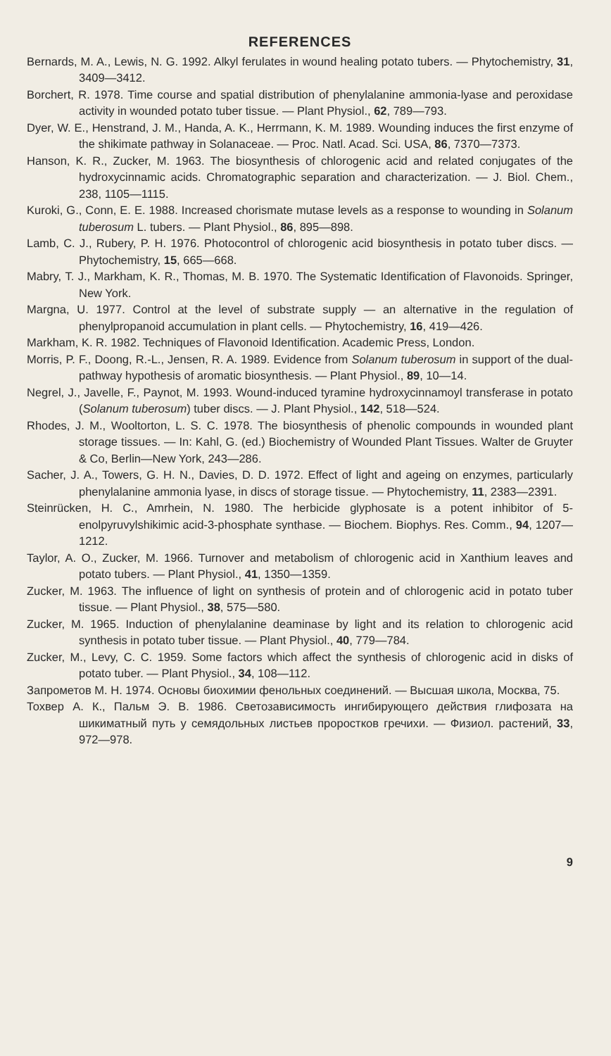REFERENCES
Bernards, M. A., Lewis, N. G. 1992. Alkyl ferulates in wound healing potato tubers. — Phytochemistry, 31, 3409—3412.
Borchert, R. 1978. Time course and spatial distribution of phenylalanine ammonia-lyase and peroxidase activity in wounded potato tuber tissue. — Plant Physiol., 62, 789—793.
Dyer, W. E., Henstrand, J. M., Handa, A. K., Herrmann, K. M. 1989. Wounding induces the first enzyme of the shikimate pathway in Solanaceae. — Proc. Natl. Acad. Sci. USA, 86, 7370—7373.
Hanson, K. R., Zucker, M. 1963. The biosynthesis of chlorogenic acid and related conjugates of the hydroxycinnamic acids. Chromatographic separation and characterization. — J. Biol. Chem., 238, 1105—1115.
Kuroki, G., Conn, E. E. 1988. Increased chorismate mutase levels as a response to wounding in Solanum tuberosum L. tubers. — Plant Physiol., 86, 895—898.
Lamb, C. J., Rubery, P. H. 1976. Photocontrol of chlorogenic acid biosynthesis in potato tuber discs. — Phytochemistry, 15, 665—668.
Mabry, T. J., Markham, K. R., Thomas, M. B. 1970. The Systematic Identification of Flavonoids. Springer, New York.
Margna, U. 1977. Control at the level of substrate supply — an alternative in the regulation of phenylpropanoid accumulation in plant cells. — Phytochemistry, 16, 419—426.
Markham, K. R. 1982. Techniques of Flavonoid Identification. Academic Press, London.
Morris, P. F., Doong, R.-L., Jensen, R. A. 1989. Evidence from Solanum tuberosum in support of the dual-pathway hypothesis of aromatic biosynthesis. — Plant Physiol., 89, 10—14.
Negrel, J., Javelle, F., Paynot, M. 1993. Wound-induced tyramine hydroxycinnamoyl transferase in potato (Solanum tuberosum) tuber discs. — J. Plant Physiol., 142, 518—524.
Rhodes, J. M., Wooltorton, L. S. C. 1978. The biosynthesis of phenolic compounds in wounded plant storage tissues. — In: Kahl, G. (ed.) Biochemistry of Wounded Plant Tissues. Walter de Gruyter & Co, Berlin—New York, 243—286.
Sacher, J. A., Towers, G. H. N., Davies, D. D. 1972. Effect of light and ageing on enzymes, particularly phenylalanine ammonia lyase, in discs of storage tissue. — Phytochemistry, 11, 2383—2391.
Steinrücken, H. C., Amrhein, N. 1980. The herbicide glyphosate is a potent inhibitor of 5-enolpyruvylshikimic acid-3-phosphate synthase. — Biochem. Biophys. Res. Comm., 94, 1207—1212.
Taylor, A. O., Zucker, M. 1966. Turnover and metabolism of chlorogenic acid in Xanthium leaves and potato tubers. — Plant Physiol., 41, 1350—1359.
Zucker, M. 1963. The influence of light on synthesis of protein and of chlorogenic acid in potato tuber tissue. — Plant Physiol., 38, 575—580.
Zucker, M. 1965. Induction of phenylalanine deaminase by light and its relation to chlorogenic acid synthesis in potato tuber tissue. — Plant Physiol., 40, 779—784.
Zucker, M., Levy, C. C. 1959. Some factors which affect the synthesis of chlorogenic acid in disks of potato tuber. — Plant Physiol., 34, 108—112.
Запрометов М. Н. 1974. Основы биохимии фенольных соединений. — Высшая школа, Москва, 75.
Тохвер А. К., Пальм Э. В. 1986. Светозависимость ингибирующего действия глифозата на шикиматный путь у семядольных листьев проростков гречихи. — Физиол. растений, 33, 972—978.
9